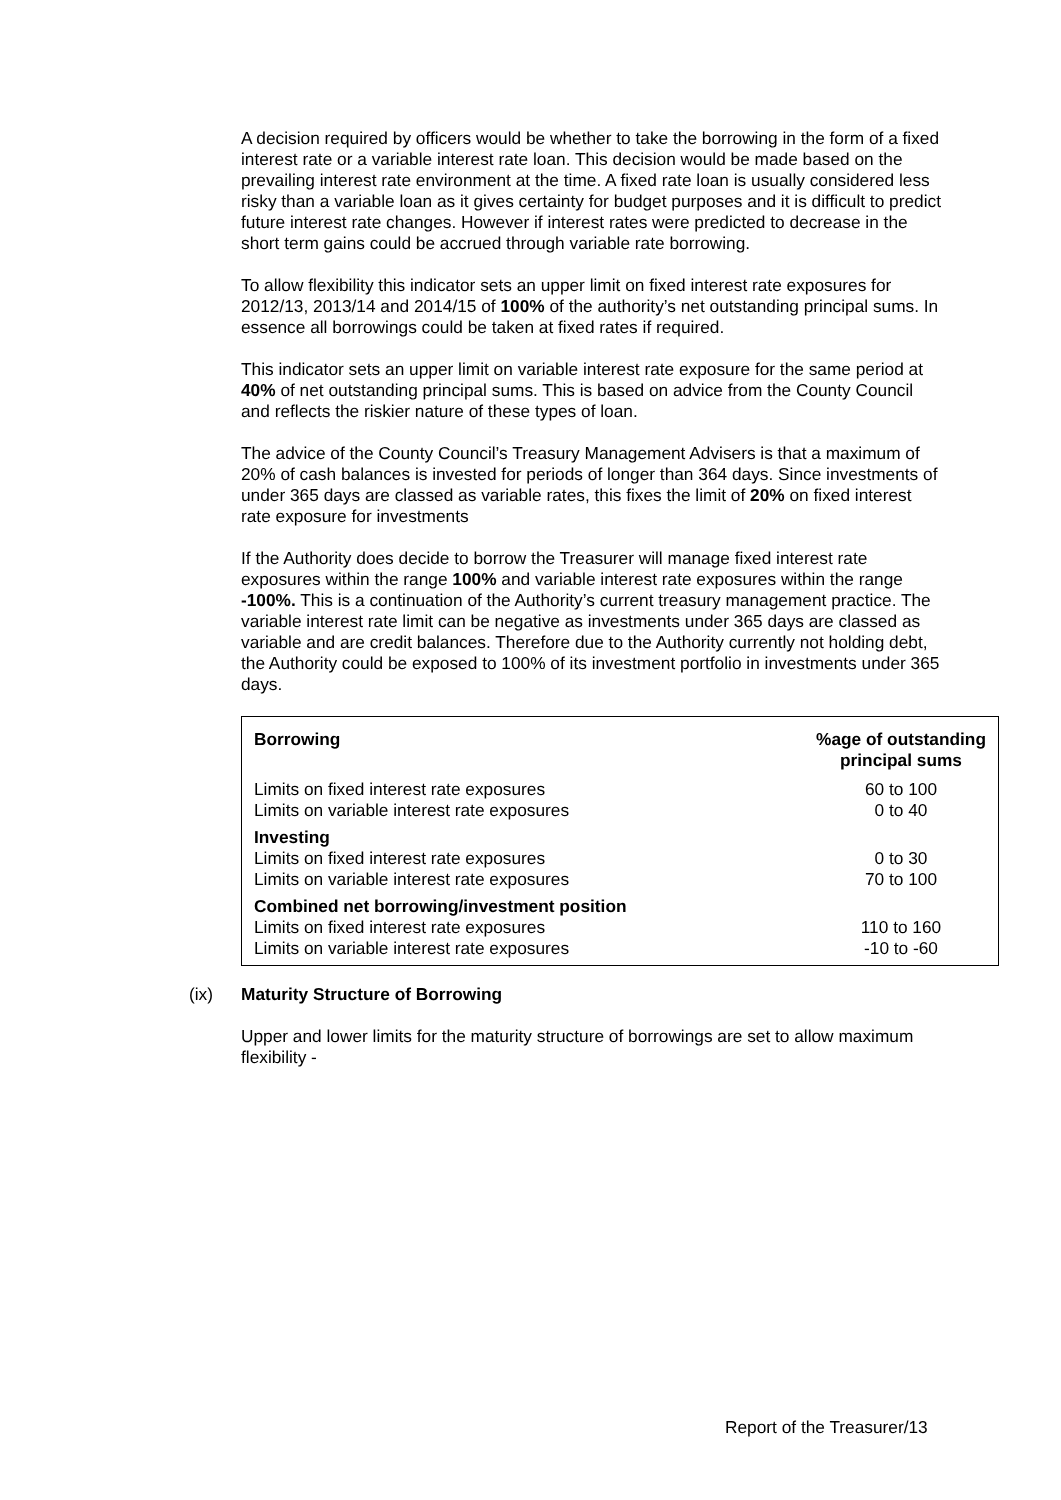A decision required by officers would be whether to take the borrowing in the form of a fixed interest rate or a variable interest rate loan. This decision would be made based on the prevailing interest rate environment at the time. A fixed rate loan is usually considered less risky than a variable loan as it gives certainty for budget purposes and it is difficult to predict future interest rate changes. However if interest rates were predicted to decrease in the short term gains could be accrued through variable rate borrowing.
To allow flexibility this indicator sets an upper limit on fixed interest rate exposures for 2012/13, 2013/14 and 2014/15 of 100% of the authority’s net outstanding principal sums. In essence all borrowings could be taken at fixed rates if required.
This indicator sets an upper limit on variable interest rate exposure for the same period at 40% of net outstanding principal sums. This is based on advice from the County Council and reflects the riskier nature of these types of loan.
The advice of the County Council’s Treasury Management Advisers is that a maximum of 20% of cash balances is invested for periods of longer than 364 days. Since investments of under 365 days are classed as variable rates, this fixes the limit of 20% on fixed interest rate exposure for investments
If the Authority does decide to borrow the Treasurer will manage fixed interest rate exposures within the range 100% and variable interest rate exposures within the range -100%. This is a continuation of the Authority’s current treasury management practice. The variable interest rate limit can be negative as investments under 365 days are classed as variable and are credit balances. Therefore due to the Authority currently not holding debt, the Authority could be exposed to 100% of its investment portfolio in investments under 365 days.
| Borrowing | %age of outstanding principal sums |
| --- | --- |
| Limits on fixed interest rate exposures | 60 to 100 |
| Limits on variable interest rate exposures | 0 to 40 |
| Investing | |
| Limits on fixed interest rate exposures | 0 to 30 |
| Limits on variable interest rate exposures | 70 to 100 |
| Combined net borrowing/investment position | |
| Limits on fixed interest rate exposures | 110 to 160 |
| Limits on variable interest rate exposures | -10 to -60 |
(ix) Maturity Structure of Borrowing
Upper and lower limits for the maturity structure of borrowings are set to allow maximum flexibility -
Report of the Treasurer/13